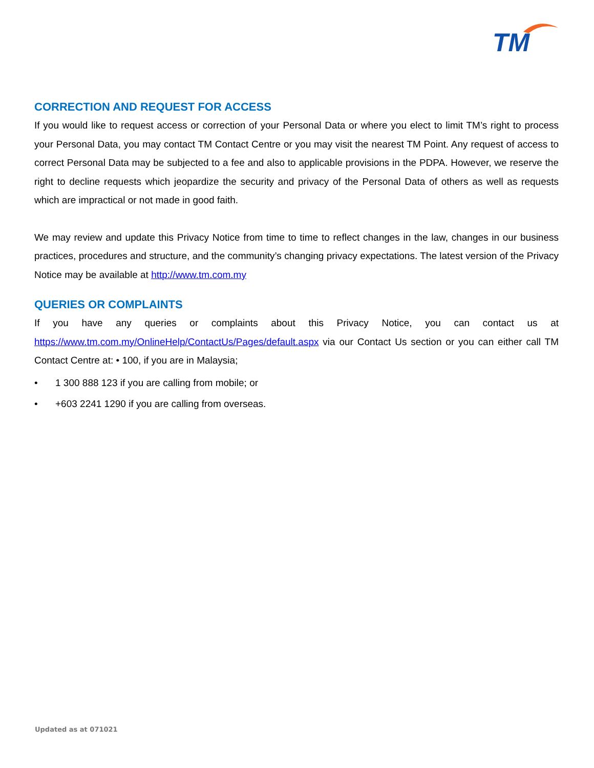TM
CORRECTION AND REQUEST FOR ACCESS
If you would like to request access or correction of your Personal Data or where you elect to limit TM’s right to process your Personal Data, you may contact TM Contact Centre or you may visit the nearest TM Point. Any request of access to correct Personal Data may be subjected to a fee and also to applicable provisions in the PDPA. However, we reserve the right to decline requests which jeopardize the security and privacy of the Personal Data of others as well as requests which are impractical or not made in good faith.
We may review and update this Privacy Notice from time to time to reflect changes in the law, changes in our business practices, procedures and structure, and the community’s changing privacy expectations. The latest version of the Privacy Notice may be available at http://www.tm.com.my
QUERIES OR COMPLAINTS
If you have any queries or complaints about this Privacy Notice, you can contact us at https://www.tm.com.my/OnlineHelp/ContactUs/Pages/default.aspx via our Contact Us section or you can either call TM Contact Centre at: • 100, if you are in Malaysia;
• 1 300 888 123 if you are calling from mobile; or
• +603 2241 1290 if you are calling from overseas.
Updated as at 071021